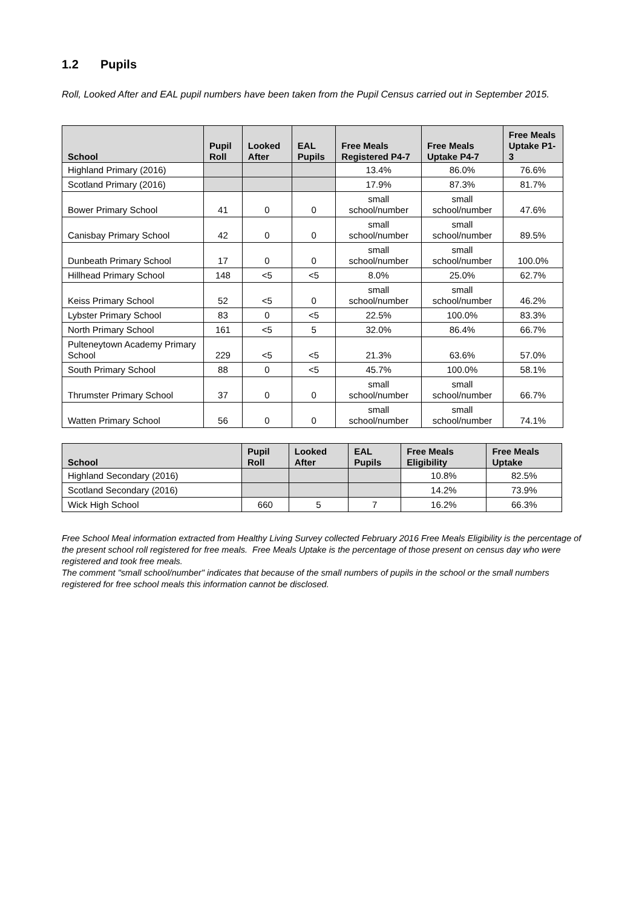1.2 Pupils
Roll, Looked After and EAL pupil numbers have been taken from the Pupil Census carried out in September 2015.
| School | Pupil Roll | Looked After | EAL Pupils | Free Meals Registered P4-7 | Free Meals Uptake P4-7 | Free Meals Uptake P1-3 |
| --- | --- | --- | --- | --- | --- | --- |
| Highland Primary (2016) | | | | 13.4% | 86.0% | 76.6% |
| Scotland Primary (2016) | | | | 17.9% | 87.3% | 81.7% |
| Bower Primary School | 41 | 0 | 0 | small school/number | small school/number | 47.6% |
| Canisbay Primary School | 42 | 0 | 0 | small school/number | small school/number | 89.5% |
| Dunbeath Primary School | 17 | 0 | 0 | small school/number | small school/number | 100.0% |
| Hillhead Primary School | 148 | <5 | <5 | 8.0% | 25.0% | 62.7% |
| Keiss Primary School | 52 | <5 | 0 | small school/number | small school/number | 46.2% |
| Lybster Primary School | 83 | 0 | <5 | 22.5% | 100.0% | 83.3% |
| North Primary School | 161 | <5 | 5 | 32.0% | 86.4% | 66.7% |
| Pulteneytown Academy Primary School | 229 | <5 | <5 | 21.3% | 63.6% | 57.0% |
| South Primary School | 88 | 0 | <5 | 45.7% | 100.0% | 58.1% |
| Thrumster Primary School | 37 | 0 | 0 | small school/number | small school/number | 66.7% |
| Watten Primary School | 56 | 0 | 0 | small school/number | small school/number | 74.1% |
| School | Pupil Roll | Looked After | EAL Pupils | Free Meals Eligibility | Free Meals Uptake |
| --- | --- | --- | --- | --- | --- |
| Highland Secondary (2016) | | | | 10.8% | 82.5% |
| Scotland Secondary (2016) | | | | 14.2% | 73.9% |
| Wick High School | 660 | 5 | 7 | 16.2% | 66.3% |
Free School Meal information extracted from Healthy Living Survey collected February 2016 Free Meals Eligibility is the percentage of the present school roll registered for free meals. Free Meals Uptake is the percentage of those present on census day who were registered and took free meals.
The comment "small school/number" indicates that because of the small numbers of pupils in the school or the small numbers registered for free school meals this information cannot be disclosed.